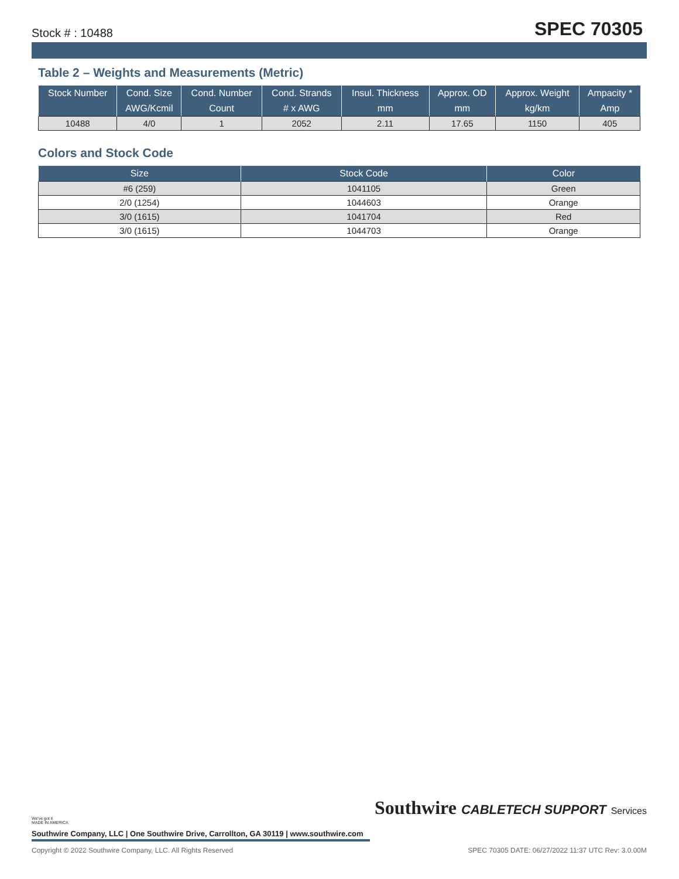Stock # : 10488 SPEC 70305
Table 2 – Weights and Measurements (Metric)
| Stock Number | Cond. Size | Cond. Number | Cond. Strands | Insul. Thickness | Approx. OD | Approx. Weight | Ampacity * |
| --- | --- | --- | --- | --- | --- | --- | --- |
| | AWG/Kcmil | Count | # x AWG | mm | mm | kg/km | Amp |
| 10488 | 4/0 | 1 | 2052 | 2.11 | 17.65 | 1150 | 405 |
Colors and Stock Code
| Size | Stock Code | Color |
| --- | --- | --- |
| #6 (259) | 1041105 | Green |
| 2/0 (1254) | 1044603 | Orange |
| 3/0 (1615) | 1041704 | Red |
| 3/0 (1615) | 1044703 | Orange |
We've got it
MADE IN AMERICA
Southwire CABLETECH SUPPORT Services
Southwire Company, LLC | One Southwire Drive, Carrollton, GA 30119 | www.southwire.com
Copyright © 2022 Southwire Company, LLC. All Rights Reserved SPEC 70305 DATE: 06/27/2022 11:37 UTC Rev: 3.0.00M